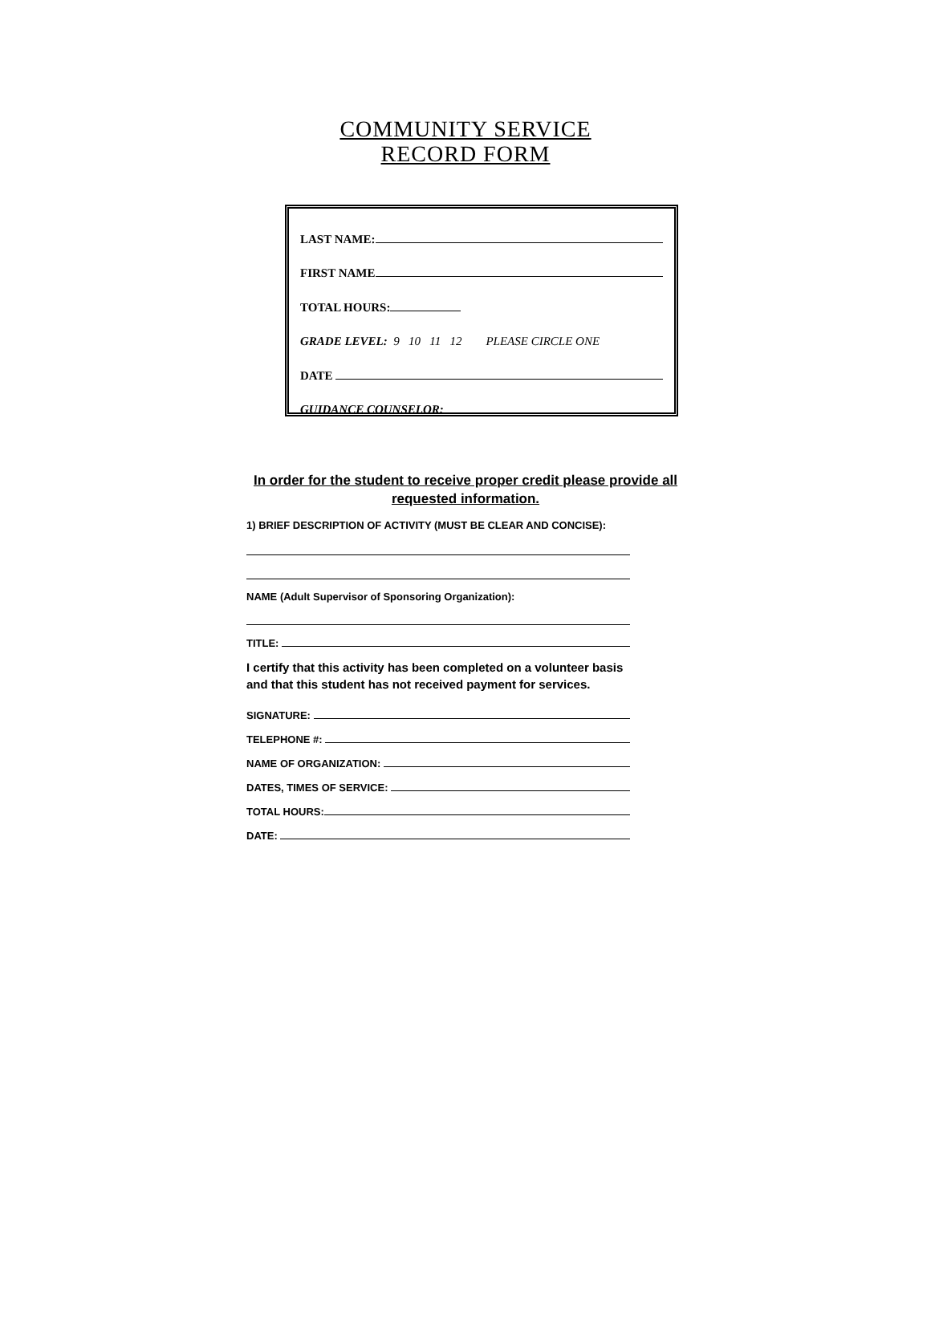COMMUNITY SERVICE
RECORD FORM
LAST NAME:
FIRST NAME
TOTAL HOURS:
GRADE LEVEL: 9 10 11 12 PLEASE CIRCLE ONE
DATE
GUIDANCE COUNSELOR:
In order for the student to receive proper credit please provide all requested information.
1) BRIEF DESCRIPTION OF ACTIVITY (MUST BE CLEAR AND CONCISE):
NAME (Adult Supervisor of Sponsoring Organization):
TITLE:
I certify that this activity has been completed on a volunteer basis and that this student has not received payment for services.
SIGNATURE:
TELEPHONE #:
NAME OF ORGANIZATION:
DATES, TIMES OF SERVICE:
TOTAL HOURS:
DATE: